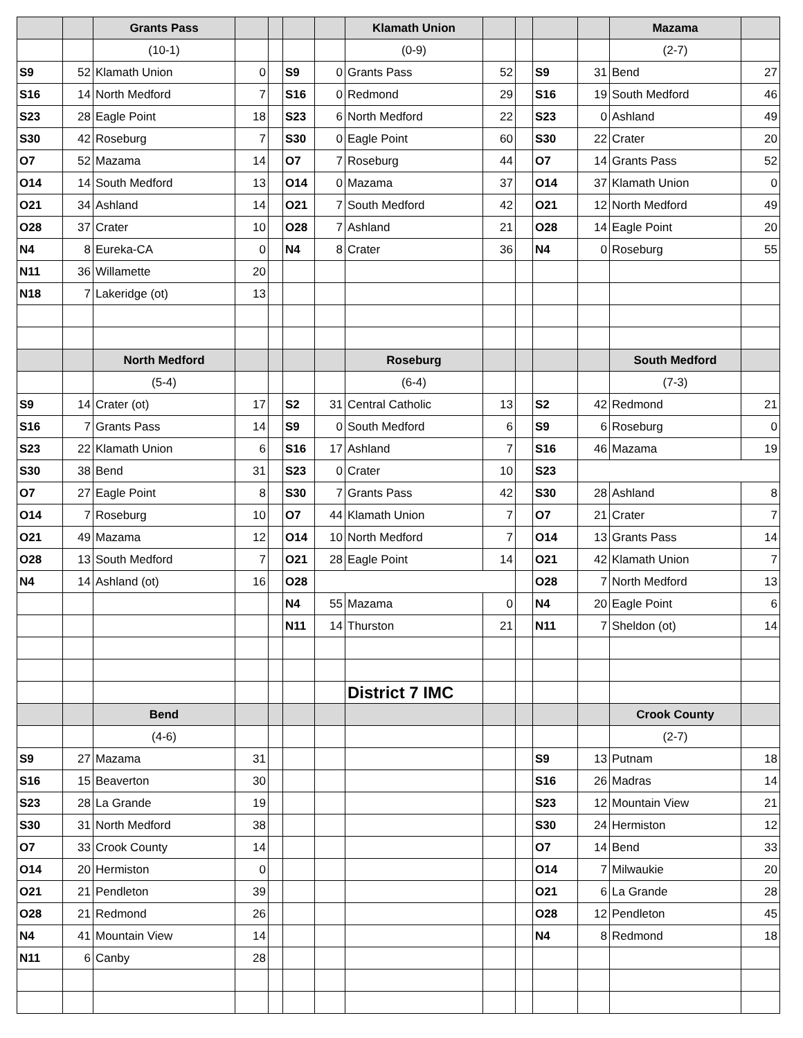| | | Grants Pass | | | | | Klamath Union | | | | | Mazama | |
| --- | --- | --- | --- | --- | --- | --- | --- | --- | --- | --- | --- | --- | --- |
| | | (10-1) | | | | | (0-9) | | | | | (2-7) | |
| S9 | 52 | Klamath Union | 0 | | S9 | 0 | Grants Pass | 52 | | S9 | 31 | Bend | 27 |
| S16 | 14 | North Medford | 7 | | S16 | 0 | Redmond | 29 | | S16 | 19 | South Medford | 46 |
| S23 | 28 | Eagle Point | 18 | | S23 | 6 | North Medford | 22 | | S23 | 0 | Ashland | 49 |
| S30 | 42 | Roseburg | 7 | | S30 | 0 | Eagle Point | 60 | | S30 | 22 | Crater | 20 |
| O7 | 52 | Mazama | 14 | | O7 | 7 | Roseburg | 44 | | O7 | 14 | Grants Pass | 52 |
| O14 | 14 | South Medford | 13 | | O14 | 0 | Mazama | 37 | | O14 | 37 | Klamath Union | 0 |
| O21 | 34 | Ashland | 14 | | O21 | 7 | South Medford | 42 | | O21 | 12 | North Medford | 49 |
| O28 | 37 | Crater | 10 | | O28 | 7 | Ashland | 21 | | O28 | 14 | Eagle Point | 20 |
| N4 | 8 | Eureka-CA | 0 | | N4 | 8 | Crater | 36 | | N4 | 0 | Roseburg | 55 |
| N11 | 36 | Willamette | 20 | | | | | | | | | | |
| N18 | 7 | Lakeridge (ot) | 13 | | | | | | | | | | |
| | | North Medford | | | | | Roseburg | | | | | South Medford | |
| | | (5-4) | | | | | (6-4) | | | | | (7-3) | |
| S9 | 14 | Crater (ot) | 17 | | S2 | 31 | Central Catholic | 13 | | S2 | 42 | Redmond | 21 |
| S16 | 7 | Grants Pass | 14 | | S9 | 0 | South Medford | 6 | | S9 | 6 | Roseburg | 0 |
| S23 | 22 | Klamath Union | 6 | | S16 | 17 | Ashland | 7 | | S16 | 46 | Mazama | 19 |
| S30 | 38 | Bend | 31 | | S23 | 0 | Crater | 10 | | S23 | | | |
| O7 | 27 | Eagle Point | 8 | | S30 | 7 | Grants Pass | 42 | | S30 | 28 | Ashland | 8 |
| O14 | 7 | Roseburg | 10 | | O7 | 44 | Klamath Union | 7 | | O7 | 21 | Crater | 7 |
| O21 | 49 | Mazama | 12 | | O14 | 10 | North Medford | 7 | | O14 | 13 | Grants Pass | 14 |
| O28 | 13 | South Medford | 7 | | O21 | 28 | Eagle Point | 14 | | O21 | 42 | Klamath Union | 7 |
| N4 | 14 | Ashland (ot) | 16 | | O28 | | | | | O28 | 7 | North Medford | 13 |
| | | | | | N4 | 55 | Mazama | 0 | | N4 | 20 | Eagle Point | 6 |
| | | | | | N11 | 14 | Thurston | 21 | | N11 | 7 | Sheldon (ot) | 14 |
| | | | | | | | District 7 IMC | | | | | | |
| | | Bend | | | | | | | | | | Crook County | |
| | | (4-6) | | | | | | | | | | (2-7) | |
| S9 | 27 | Mazama | 31 | | | | | | | S9 | 13 | Putnam | 18 |
| S16 | 15 | Beaverton | 30 | | | | | | | S16 | 26 | Madras | 14 |
| S23 | 28 | La Grande | 19 | | | | | | | S23 | 12 | Mountain View | 21 |
| S30 | 31 | North Medford | 38 | | | | | | | S30 | 24 | Hermiston | 12 |
| O7 | 33 | Crook County | 14 | | | | | | | O7 | 14 | Bend | 33 |
| O14 | 20 | Hermiston | 0 | | | | | | | O14 | 7 | Milwaukie | 20 |
| O21 | 21 | Pendleton | 39 | | | | | | | O21 | 6 | La Grande | 28 |
| O28 | 21 | Redmond | 26 | | | | | | | O28 | 12 | Pendleton | 45 |
| N4 | 41 | Mountain View | 14 | | | | | | | N4 | 8 | Redmond | 18 |
| N11 | 6 | Canby | 28 | | | | | | | | | | |